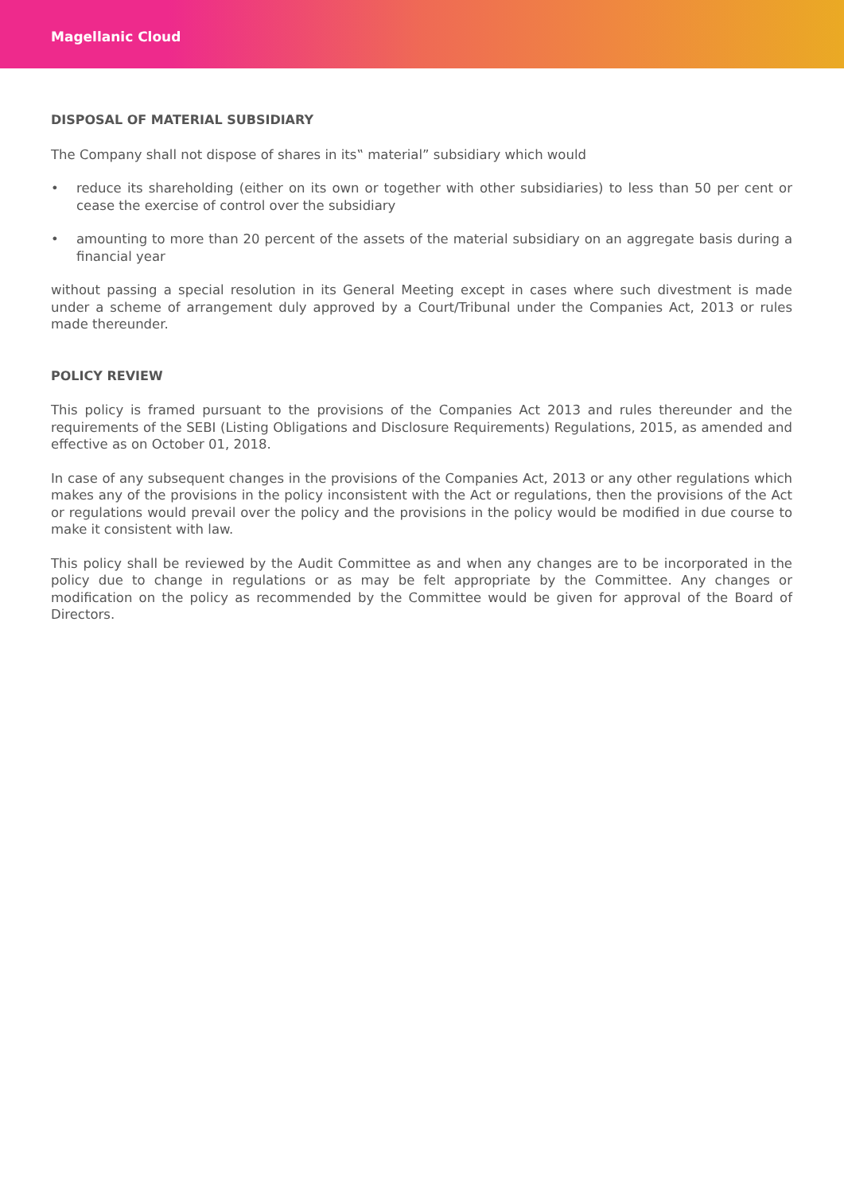Magellanic Cloud
DISPOSAL OF MATERIAL SUBSIDIARY
The Company shall not dispose of shares in its‟ material” subsidiary which would
• reduce its shareholding (either on its own or together with other subsidiaries) to less than 50 per cent or cease the exercise of control over the subsidiary
• amounting to more than 20 percent of the assets of the material subsidiary on an aggregate basis during a financial year
without passing a special resolution in its General Meeting except in cases where such divestment is made under a scheme of arrangement duly approved by a Court/Tribunal under the Companies Act, 2013 or rules made thereunder.
POLICY REVIEW
This policy is framed pursuant to the provisions of the Companies Act 2013 and rules thereunder and the requirements of the SEBI (Listing Obligations and Disclosure Requirements) Regulations, 2015, as amended and effective as on October 01, 2018.
In case of any subsequent changes in the provisions of the Companies Act, 2013 or any other regulations which makes any of the provisions in the policy inconsistent with the Act or regulations, then the provisions of the Act or regulations would prevail over the policy and the provisions in the policy would be modified in due course to make it consistent with law.
This policy shall be reviewed by the Audit Committee as and when any changes are to be incorporated in the policy due to change in regulations or as may be felt appropriate by the Committee. Any changes or modification on the policy as recommended by the Committee would be given for approval of the Board of Directors.